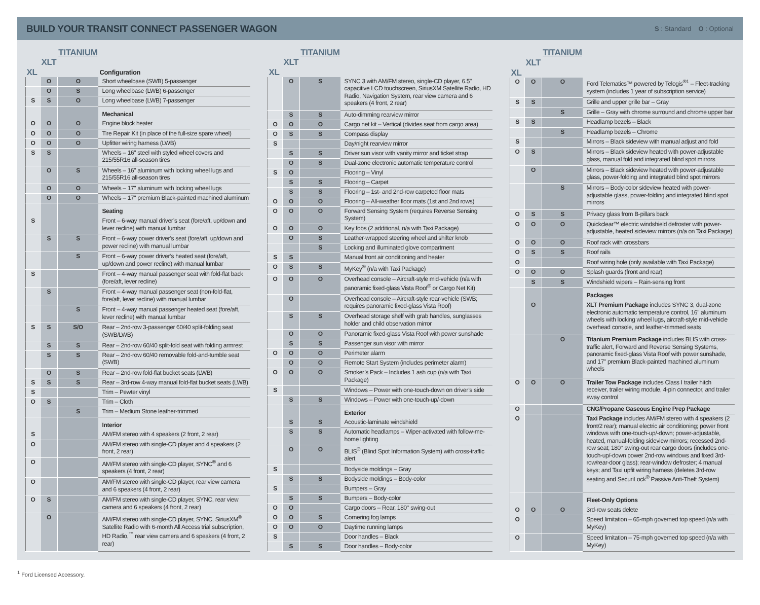BUILD YOUR TRANSIT CONNECT PASSENGER WAGON
S : Standard O : Optional
| | | TITANIUM | |
| --- | --- | --- | --- |
| | XLT | | |
| XL | | | Configuration |
| | O | O | Short wheelbase (SWB) 5-passenger |
| | O | S | Long wheelbase (LWB) 6-passenger |
| S | S | O | Long wheelbase (LWB) 7-passenger |
| | | | Mechanical |
| O | O | O | Engine block heater |
| O | O | O | Tire Repair Kit (in place of the full-size spare wheel) |
| O | O | O | Upfitter wiring harness (LWB) |
| S | S | | Wheels – 16" steel with styled wheel covers and 215/55R16 all-season tires |
| | O | S | Wheels – 16" aluminum with locking wheel lugs and 215/55R16 all-season tires |
| | O | O | Wheels – 17" aluminum with locking wheel lugs |
| | O | O | Wheels – 17" premium Black-painted machined aluminum |
| | | | Seating |
| S | | | Front – 6-way manual driver’s seat (fore/aft, up/down and lever recline) with manual lumbar |
| | S | S | Front – 6-way power driver’s seat (fore/aft, up/down and power recline) with manual lumbar |
| | | S | Front – 6-way power driver’s heated seat (fore/aft, up/down and power recline) with manual lumbar |
| S | | | Front – 4-way manual passenger seat with fold-flat back (fore/aft, lever recline) |
| | S | | Front – 4-way manual passenger seat (non-fold-flat, fore/aft, lever recline) with manual lumbar |
| | | S | Front – 4-way manual passenger heated seat (fore/aft, lever recline) with manual lumbar |
| S | S | S/O | Rear – 2nd-row 3-passenger 60/40 split-folding seat (SWB/LWB) |
| | S | S | Rear – 2nd-row 60/40 split-fold seat with folding armrest |
| | S | S | Rear – 2nd-row 60/40 removable fold-and-tumble seat (SWB) |
| | O | S | Rear – 2nd-row fold-flat bucket seats (LWB) |
| S | S | S | Rear – 3rd-row 4-way manual fold-flat bucket seats (LWB) |
| S | | | Trim – Pewter vinyl |
| O | S | | Trim – Cloth |
| | | S | Trim – Medium Stone leather-trimmed |
| | | | Interior |
| S | | | AM/FM stereo with 4 speakers (2 front, 2 rear) |
| O | | | AM/FM stereo with single-CD player and 4 speakers (2 front, 2 rear) |
| O | | | AM/FM stereo with single-CD player, SYNC<sup>®</sup> and 6 speakers (4 front, 2 rear) |
| O | | | AM/FM stereo with single-CD player, rear view camera and 6 speakers (4 front, 2 rear) |
| O | S | | AM/FM stereo with single-CD player, SYNC, rear view camera and 6 speakers (4 front, 2 rear) |
| | O | | AM/FM stereo with single-CD player, SYNC, SiriusXM<sup>®</sup> Satellite Radio with 6-month All Access trial subscription, HD Radio,<sup>™</sup> rear view camera and 6 speakers (4 front, 2 rear) |
| | | TITANIUM | |
| --- | --- | --- | --- |
| | XLT | | |
| XL | | | |
| | O | S | SYNC 3 with AM/FM stereo, single-CD player, 6.5" capacitive LCD touchscreen, SiriusXM Satellite Radio, HD Radio, Navigation System, rear view camera and 6 speakers (4 front, 2 rear) |
| | S | S | Auto-dimming rearview mirror |
| O | O | O | Cargo net kit – Vertical (divides seat from cargo area) |
| O | S | S | Compass display |
| S | | | Day/night rearview mirror |
| | S | S | Driver sun visor with vanity mirror and ticket strap |
| | O | S | Dual-zone electronic automatic temperature control |
| S | O | | Flooring – Vinyl |
| | S | S | Flooring – Carpet |
| | S | S | Flooring – 1st- and 2nd-row carpeted floor mats |
| O | O | O | Flooring – All-weather floor mats (1st and 2nd rows) |
| O | O | O | Forward Sensing System (requires Reverse Sensing System) |
| O | O | O | Key fobs (2 additional, n/a with Taxi Package) |
| | O | S | Leather-wrapped steering wheel and shifter knob |
| | | S | Locking and illuminated glove compartment |
| S | S | | Manual front air conditioning and heater |
| O | S | S | MyKey<sup>®</sup> (n/a with Taxi Package) |
| O | O | O | Overhead console – Aircraft-style mid-vehicle (n/a with panoramic fixed-glass Vista Roof<sup>®</sup> or Cargo Net Kit) |
| | O | | Overhead console – Aircraft-style rear-vehicle (SWB; requires panoramic fixed-glass Vista Roof) |
| | S | S | Overhead storage shelf with grab handles, sunglasses holder and child observation mirror |
| | O | O | Panoramic fixed-glass Vista Roof with power sunshade |
| | S | S | Passenger sun visor with mirror |
| O | O | O | Perimeter alarm |
| | O | O | Remote Start System (includes perimeter alarm) |
| O | O | O | Smoker’s Pack – Includes 1 ash cup (n/a with Taxi Package) |
| S | | | Windows – Power with one-touch-down on driver’s side |
| | S | S | Windows – Power with one-touch-up/-down |
| | | | Exterior |
| | S | S | Acoustic-laminate windshield |
| | S | S | Automatic headlamps – Wiper-activated with follow-me-home lighting |
| | O | O | BLIS<sup>®</sup> (Blind Spot Information System) with cross-traffic alert |
| S | | | Bodyside moldings – Gray |
| | S | S | Bodyside moldings – Body-color |
| S | | | Bumpers – Gray |
| | S | S | Bumpers – Body-color |
| O | O | | Cargo doors – Rear, 180° swing-out |
| O | O | S | Cornering fog lamps |
| O | O | O | Daytime running lamps |
| S | | | Door handles – Black |
| | S | S | Door handles – Body-color |
| | | TITANIUM | |
| --- | --- | --- | --- |
| | XLT | | |
| XL | | | |
| O | O | O | Ford Telematics™ powered by Telogis<sup>®1</sup> – Fleet-tracking system (includes 1 year of subscription service) |
| S | S | | Grille and upper grille bar – Gray |
| | | S | Grille – Gray with chrome surround and chrome upper bar |
| S | S | | Headlamp bezels – Black |
| | | S | Headlamp bezels – Chrome |
| S | | | Mirrors – Black sideview with manual adjust and fold |
| O | S | | Mirrors – Black sideview heated with power-adjustable glass, manual fold and integrated blind spot mirrors |
| | O | | Mirrors – Black sideview heated with power-adjustable glass, power-folding and integrated blind spot mirrors |
| | | S | Mirrors – Body-color sideview heated with power-adjustable glass, power-folding and integrated blind spot mirrors |
| O | S | S | Privacy glass from B-pillars back |
| O | O | O | Quickclear™ electric windshield defroster with power-adjustable, heated sideview mirrors (n/a on Taxi Package) |
| O | O | O | Roof rack with crossbars |
| O | S | S | Roof rails |
| O | | | Roof wiring hole (only available with Taxi Package) |
| O | O | O | Splash guards (front and rear) |
| | S | S | Windshield wipers – Rain-sensing front |
| | | | Packages |
| | O | | XLT Premium Package includes SYNC 3, dual-zone electronic automatic temperature control, 16" aluminum wheels with locking wheel lugs, aircraft-style mid-vehicle overhead console, and leather-trimmed seats |
| | | O | Titanium Premium Package includes BLIS with cross-traffic alert, Forward and Reverse Sensing Systems, panoramic fixed-glass Vista Roof with power sunshade, and 17" premium Black-painted machined aluminum wheels |
| O | O | O | Trailer Tow Package includes Class I trailer hitch receiver, trailer wiring module, 4-pin connector, and trailer sway control |
| O | | | CNG/Propane Gaseous Engine Prep Package |
| O | | | Taxi Package includes AM/FM stereo with 4 speakers (2 front/2 rear); manual electric air conditioning; power front windows with one-touch-up/-down; power-adjustable, heated, manual-folding sideview mirrors; recessed 2nd-row seat; 180° swing-out rear cargo doors (includes one-touch-up/-down power 2nd-row windows and fixed 3rd-row/rear-door glass); rear-window defroster; 4 manual keys; and Taxi upfit wiring harness (deletes 3rd-row seating and SecuriLock<sup>®</sup> Passive Anti-Theft System) |
| | | | Fleet-Only Options |
| O | O | O | 3rd-row seats delete |
| O | | | Speed limitation – 65-mph governed top speed (n/a with MyKey) |
| O | | | Speed limitation – 75-mph governed top speed (n/a with MyKey) |
<sup>1</sup> Ford Licensed Accessory.